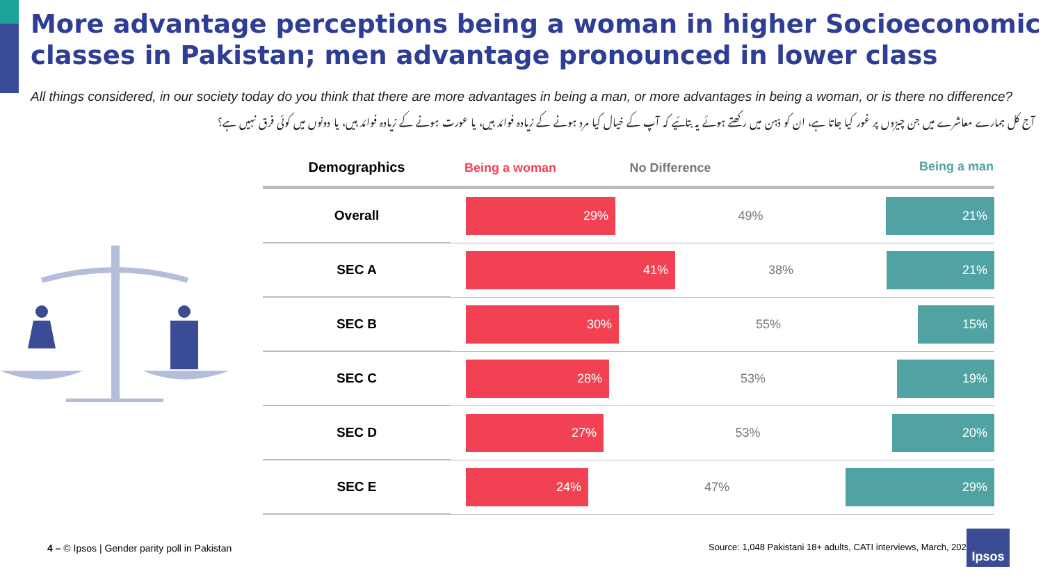More advantage perceptions being a woman in higher Socioeconomic classes in Pakistan; men advantage pronounced in lower class
All things considered, in our society today do you think that there are more advantages in being a man, or more advantages in being a woman, or is there no difference?
آج کل ہمارے معاشرے میں جن چیزوں پر غور کیا جاتا ہے، ان کو ذہن میں رکھتے ہوئے یہ بتائیے کہ آپ کے خیال کیا مرد ہونے کے زیادہ فوائد ہیں، یا عورت ہونے کے زیادہ فوائد ہیں، یا دونوں میں کوئی فرق نہیں ہے؟
| Demographics | Being a woman No Difference Being a man |
| --- | --- |
| Overall | 29% 49% 21% |
| SEC A | 41% 38% 21% |
| SEC B | 30% 55% 15% |
| SEC C | 28% 53% 19% |
| SEC D | 27% 53% 20% |
| SEC E | 24% 47% 29% |
4 – © Ipsos | Gender parity poll in Pakistan
Source: 1,048 Pakistani 18+ adults, CATI interviews, March, 2021
Ipsos